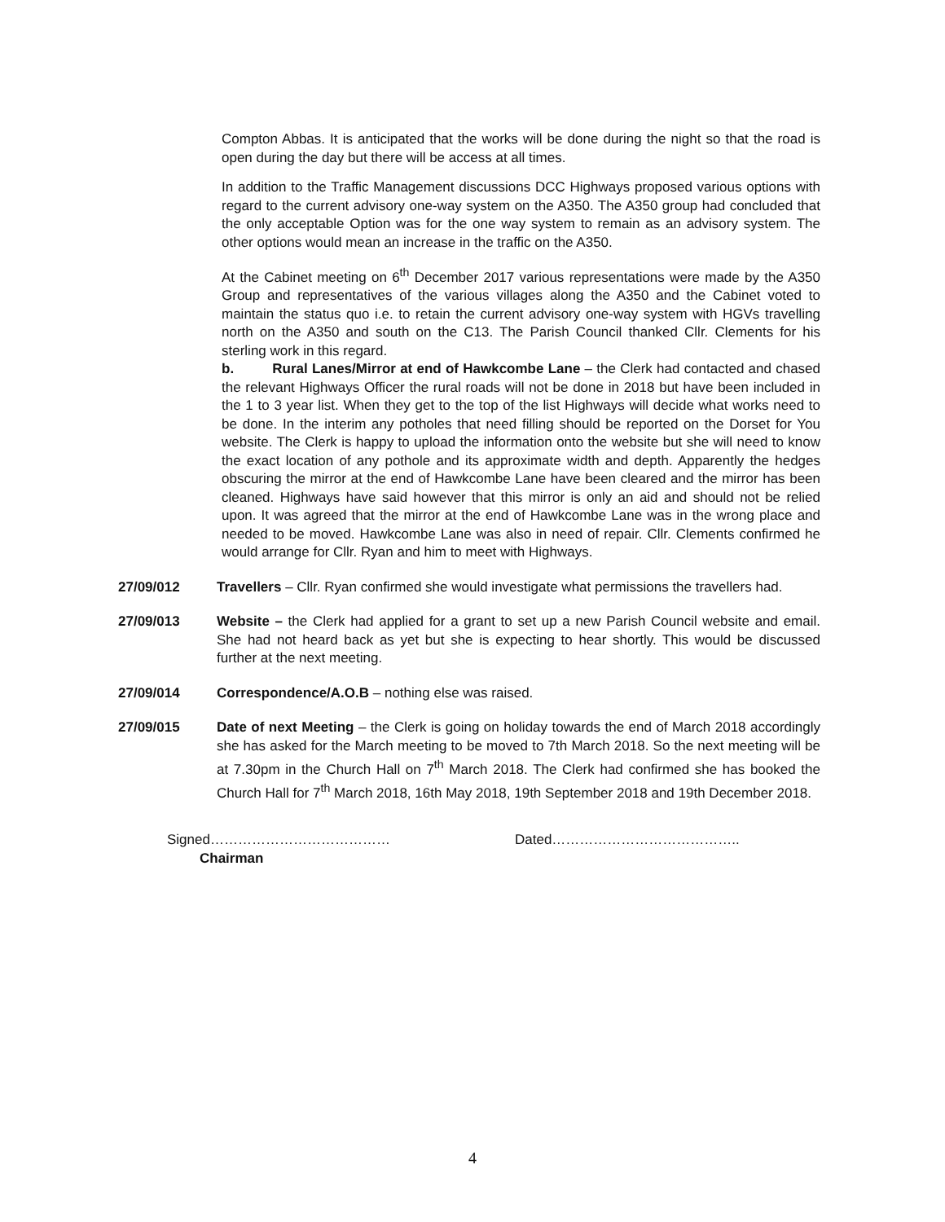Compton Abbas. It is anticipated that the works will be done during the night so that the road is open during the day but there will be access at all times.
In addition to the Traffic Management discussions DCC Highways proposed various options with regard to the current advisory one-way system on the A350. The A350 group had concluded that the only acceptable Option was for the one way system to remain as an advisory system. The other options would mean an increase in the traffic on the A350.
At the Cabinet meeting on 6<sup>th</sup> December 2017 various representations were made by the A350 Group and representatives of the various villages along the A350 and the Cabinet voted to maintain the status quo i.e. to retain the current advisory one-way system with HGVs travelling north on the A350 and south on the C13. The Parish Council thanked Cllr. Clements for his sterling work in this regard.
b. Rural Lanes/Mirror at end of Hawkcombe Lane – the Clerk had contacted and chased the relevant Highways Officer the rural roads will not be done in 2018 but have been included in the 1 to 3 year list. When they get to the top of the list Highways will decide what works need to be done. In the interim any potholes that need filling should be reported on the Dorset for You website. The Clerk is happy to upload the information onto the website but she will need to know the exact location of any pothole and its approximate width and depth. Apparently the hedges obscuring the mirror at the end of Hawkcombe Lane have been cleared and the mirror has been cleaned. Highways have said however that this mirror is only an aid and should not be relied upon. It was agreed that the mirror at the end of Hawkcombe Lane was in the wrong place and needed to be moved. Hawkcombe Lane was also in need of repair. Cllr. Clements confirmed he would arrange for Cllr. Ryan and him to meet with Highways.
27/09/012 Travellers – Cllr. Ryan confirmed she would investigate what permissions the travellers had.
27/09/013 Website – the Clerk had applied for a grant to set up a new Parish Council website and email. She had not heard back as yet but she is expecting to hear shortly. This would be discussed further at the next meeting.
27/09/014 Correspondence/A.O.B – nothing else was raised.
27/09/015 Date of next Meeting – the Clerk is going on holiday towards the end of March 2018 accordingly she has asked for the March meeting to be moved to 7th March 2018. So the next meeting will be at 7.30pm in the Church Hall on 7<sup>th</sup> March 2018. The Clerk had confirmed she has booked the Church Hall for 7<sup>th</sup> March 2018, 16th May 2018, 19th September 2018 and 19th December 2018.
Signed…………………………………
Chairman
Dated…………………………………..
4